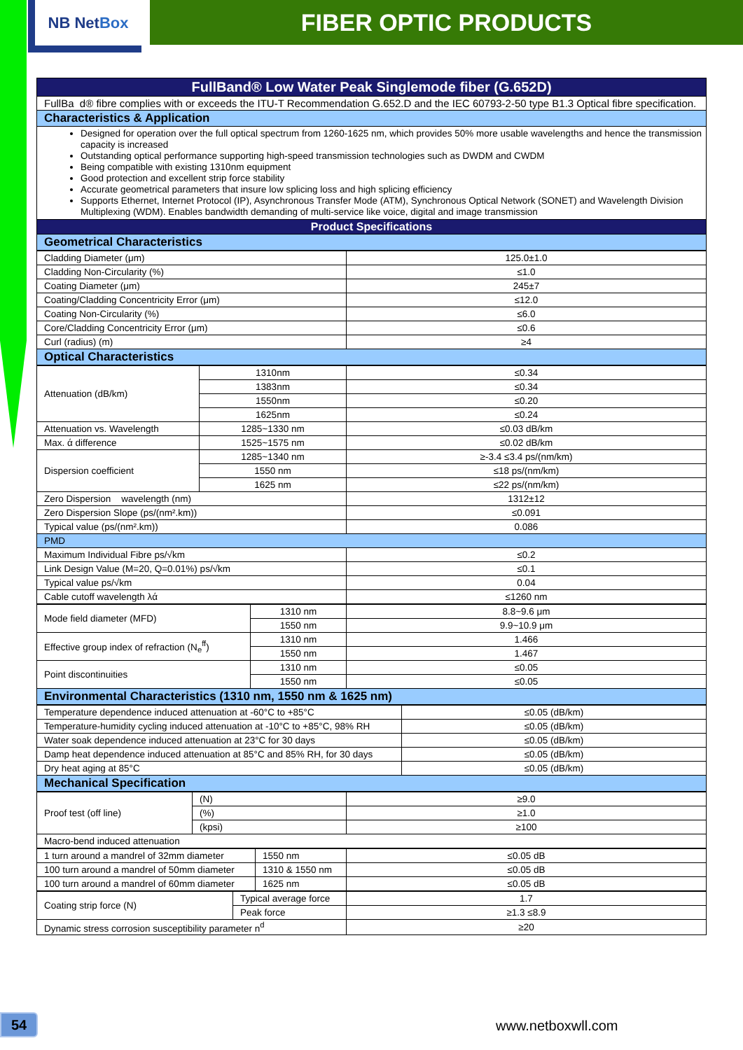NB Net Box
FIBER OPTIC PRODUCTS
| FullBand® Low Water Peak Singlemode fiber (G.652D) |
| --- |
| FullBa d® fibre complies with or exceeds the ITU-T Recommendation G.652.D and the IEC 60793-2-50 type B1.3 Optical fibre specification. |
| Characteristics & Application |
| Designed for operation over the full optical spectrum from 1260-1625 nm, which provides 50% more usable wavelengths and hence the transmission capacity is increased Outstanding optical performance supporting high-speed transmission technologies such as DWDM and CWDM Being compatible with existing 1310nm equipment Good protection and excellent strip force stability Accurate geometrical parameters that insure low splicing loss and high splicing efficiency Supports Ethernet, Internet Protocol (IP), Asynchronous Transfer Mode (ATM), Synchronous Optical Network (SONET) and Wavelength Division Multiplexing (WDM). Enables bandwidth demanding of multi-service like voice, digital and image transmission |
| Product Specifications |
| Geometrical Characteristics |
| Cladding Diameter (μm) | 125.0±1.0 |
| Cladding Non-Circularity (%) | ≤1.0 |
| Coating Diameter (μm) | 245±7 |
| Coating/Cladding Concentricity Error (μm) | ≤12.0 |
| Coating Non-Circularity (%) | ≤6.0 |
| Core/Cladding Concentricity Error (μm) | ≤0.6 |
| Curl (radius) (m) | ≥4 |
| Optical Characteristics | |
| Attenuation (dB/km) | 1310nm | ≤0.34 |
| | 1383nm | ≤0.34 |
| | 1550nm | ≤0.20 |
| | 1625nm | ≤0.24 |
| Attenuation vs. Wavelength | 1285~1330 nm | ≤0.03 dB/km |
| Max. ά difference | 1525~1575 nm | ≤0.02 dB/km |
| Dispersion coefficient | 1285~1340 nm | ≥-3.4 ≤3.4 ps/(nm/km) |
| | 1550 nm | ≤18 ps/(nm/km) |
| | 1625 nm | ≤22 ps/(nm/km) |
| Zero Dispersion wavelength (nm) | | 1312±12 |
| Zero Dispersion Slope (ps/(nm².km)) | | ≤0.091 |
| Typical value (ps/(nm².km)) | | 0.086 |
| PMD | | |
| Maximum Individual Fibre ps/√km | | ≤0.2 |
| Link Design Value (M=20, Q=0.01%) ps/√km | | ≤0.1 |
| Typical value ps/√km | | 0.04 |
| Cable cutoff wavelength λά | | ≤1260 nm |
| Mode field diameter (MFD) | 1310 nm | 8.8~9.6 μm |
| | 1550 nm | 9.9~10.9 μm |
| Effective group index of refraction (N<sub>e</sub><sup>ff</sup>) | 1310 nm | 1.466 |
| | 1550 nm | 1.467 |
| Point discontinuities | 1310 nm | ≤0.05 |
| | 1550 nm | ≤0.05 |
| Environmental Characteristics (1310 nm, 1550 nm & 1625 nm) | | |
| Temperature dependence induced attenuation at -60°C to +85°C | ≤0.05 (dB/km) |
| Temperature-humidity cycling induced attenuation at -10°C to +85°C, 98% RH | ≤0.05 (dB/km) |
| Water soak dependence induced attenuation at 23°C for 30 days | ≤0.05 (dB/km) |
| Damp heat dependence induced attenuation at 85°C and 85% RH, for 30 days | ≤0.05 (dB/km) |
| Dry heat aging at 85°C | ≤0.05 (dB/km) |
| Mechanical Specification | |
| Proof test (off line) | (N) | ≥9.0 |
| | (%) | ≥1.0 |
| | (kpsi) | ≥100 |
| Macro-bend induced attenuation | | |
| 1 turn around a mandrel of 32mm diameter | 1550 nm | ≤0.05 dB |
| 100 turn around a mandrel of 50mm diameter | 1310 & 1550 nm | ≤0.05 dB |
| 100 turn around a mandrel of 60mm diameter | 1625 nm | ≤0.05 dB |
| Coating strip force (N) | Typical average force | 1.7 |
| | Peak force | ≥1.3 ≤8.9 |
| Dynamic stress corrosion susceptibility parameter n<sup>d</sup> | | ≥20 |
54 www.netboxwll.com